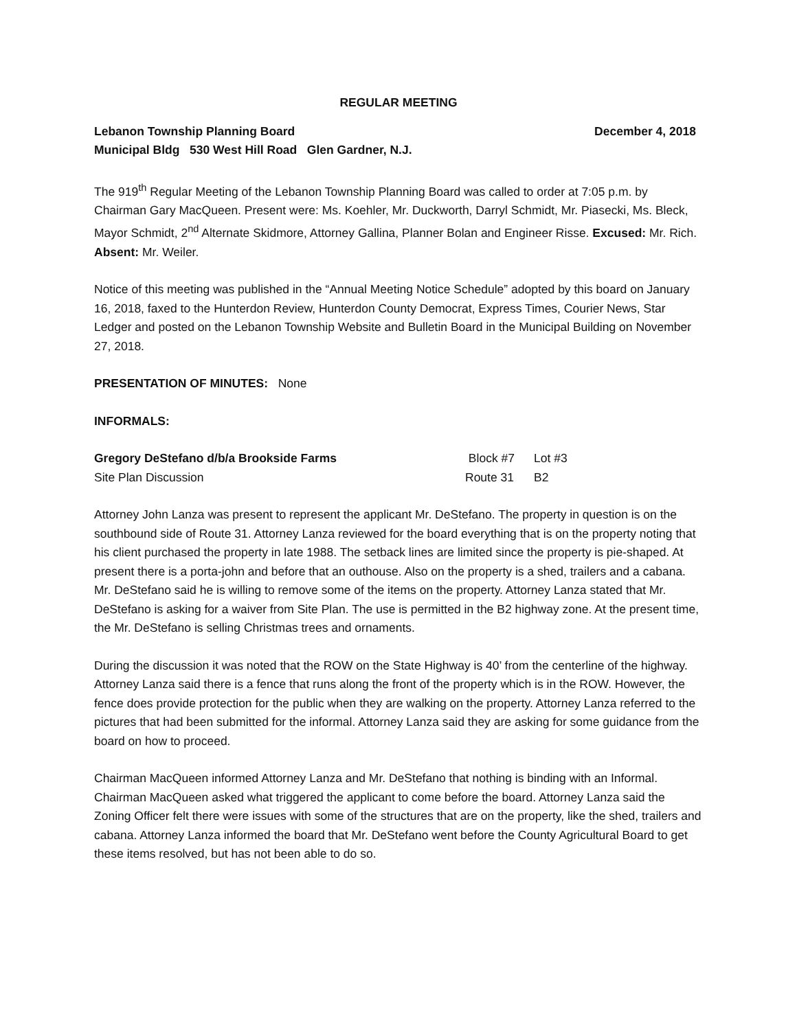REGULAR MEETING
Lebanon Township Planning Board December 4, 2018
Municipal Bldg 530 West Hill Road Glen Gardner, N.J.
The 919<sup>th</sup> Regular Meeting of the Lebanon Township Planning Board was called to order at 7:05 p.m. by Chairman Gary MacQueen. Present were: Ms. Koehler, Mr. Duckworth, Darryl Schmidt, Mr. Piasecki, Ms. Bleck, Mayor Schmidt, 2<sup>nd</sup> Alternate Skidmore, Attorney Gallina, Planner Bolan and Engineer Risse. Excused: Mr. Rich. Absent: Mr. Weiler.
Notice of this meeting was published in the “Annual Meeting Notice Schedule” adopted by this board on January 16, 2018, faxed to the Hunterdon Review, Hunterdon County Democrat, Express Times, Courier News, Star Ledger and posted on the Lebanon Township Website and Bulletin Board in the Municipal Building on November 27, 2018.
PRESENTATION OF MINUTES: None
INFORMALS:
Gregory DeStefano d/b/a Brookside Farms Block #7 Lot #3
Site Plan Discussion Route 31 B2
Attorney John Lanza was present to represent the applicant Mr. DeStefano. The property in question is on the southbound side of Route 31. Attorney Lanza reviewed for the board everything that is on the property noting that his client purchased the property in late 1988. The setback lines are limited since the property is pie-shaped. At present there is a porta-john and before that an outhouse. Also on the property is a shed, trailers and a cabana. Mr. DeStefano said he is willing to remove some of the items on the property. Attorney Lanza stated that Mr. DeStefano is asking for a waiver from Site Plan. The use is permitted in the B2 highway zone. At the present time, the Mr. DeStefano is selling Christmas trees and ornaments.
During the discussion it was noted that the ROW on the State Highway is 40’ from the centerline of the highway. Attorney Lanza said there is a fence that runs along the front of the property which is in the ROW. However, the fence does provide protection for the public when they are walking on the property. Attorney Lanza referred to the pictures that had been submitted for the informal. Attorney Lanza said they are asking for some guidance from the board on how to proceed.
Chairman MacQueen informed Attorney Lanza and Mr. DeStefano that nothing is binding with an Informal. Chairman MacQueen asked what triggered the applicant to come before the board. Attorney Lanza said the Zoning Officer felt there were issues with some of the structures that are on the property, like the shed, trailers and cabana. Attorney Lanza informed the board that Mr. DeStefano went before the County Agricultural Board to get these items resolved, but has not been able to do so.